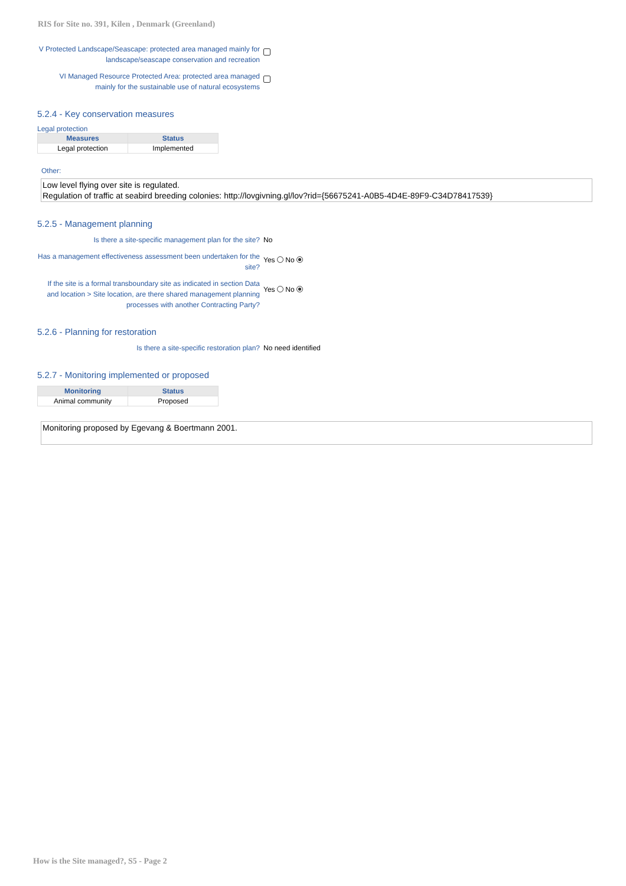RIS for Site no. 391, Kilen , Denmark (Greenland)
V Protected Landscape/Seascape: protected area managed mainly for landscape/seascape conservation and recreation
VI Managed Resource Protected Area: protected area managed mainly for the sustainable use of natural ecosystems
5.2.4 - Key conservation measures
Legal protection
| Measures | Status |
| --- | --- |
| Legal protection | Implemented |
Other:
Low level flying over site is regulated.
Regulation of traffic at seabird breeding colonies: http://lovgivning.gl/lov?rid={56675241-A0B5-4D4E-89F9-C34D78417539}
5.2.5 - Management planning
Is there a site-specific management plan for the site?
No
Has a management effectiveness assessment been undertaken for the site?
Yes No
If the site is a formal transboundary site as indicated in section Data and location > Site location, are there shared management planning processes with another Contracting Party?
Yes No
5.2.6 - Planning for restoration
Is there a site-specific restoration plan? No need identified
5.2.7 - Monitoring implemented or proposed
| Monitoring | Status |
| --- | --- |
| Animal community | Proposed |
Monitoring proposed by Egevang & Boertmann 2001.
How is the Site managed?, S5 - Page 2